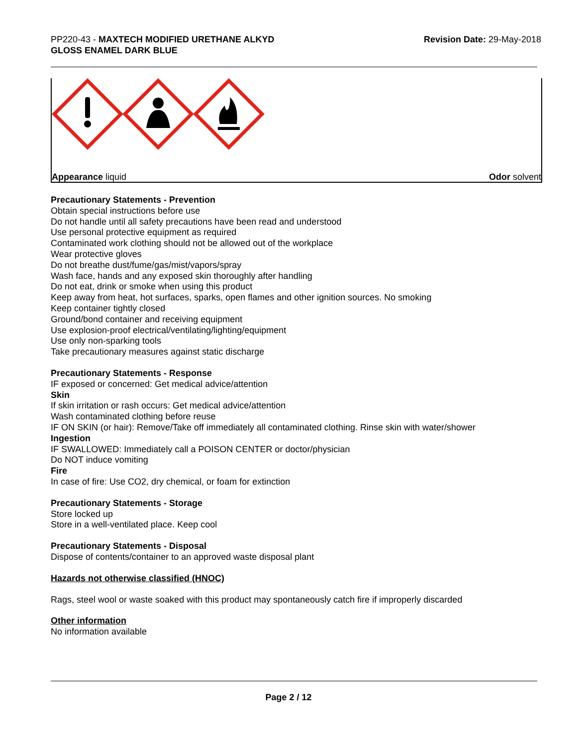PP220-43 - MAXTECH MODIFIED URETHANE ALKYD
GLOSS ENAMEL DARK BLUE
Revision Date: 29-May-2018
Appearance liquid Odor solvent
Precautionary Statements - Prevention
Obtain special instructions before use
Do not handle until all safety precautions have been read and understood
Use personal protective equipment as required
Contaminated work clothing should not be allowed out of the workplace
Wear protective gloves
Do not breathe dust/fume/gas/mist/vapors/spray
Wash face, hands and any exposed skin thoroughly after handling
Do not eat, drink or smoke when using this product
Keep away from heat, hot surfaces, sparks, open flames and other ignition sources. No smoking
Keep container tightly closed
Ground/bond container and receiving equipment
Use explosion-proof electrical/ventilating/lighting/equipment
Use only non-sparking tools
Take precautionary measures against static discharge
Precautionary Statements - Response
IF exposed or concerned: Get medical advice/attention
Skin
If skin irritation or rash occurs: Get medical advice/attention
Wash contaminated clothing before reuse
IF ON SKIN (or hair): Remove/Take off immediately all contaminated clothing. Rinse skin with water/shower
Ingestion
IF SWALLOWED: Immediately call a POISON CENTER or doctor/physician
Do NOT induce vomiting
Fire
In case of fire: Use CO2, dry chemical, or foam for extinction
Precautionary Statements - Storage
Store locked up
Store in a well-ventilated place. Keep cool
Precautionary Statements - Disposal
Dispose of contents/container to an approved waste disposal plant
Hazards not otherwise classified (HNOC)
Rags, steel wool or waste soaked with this product may spontaneously catch fire if improperly discarded
Other information
No information available
Page 2 / 12